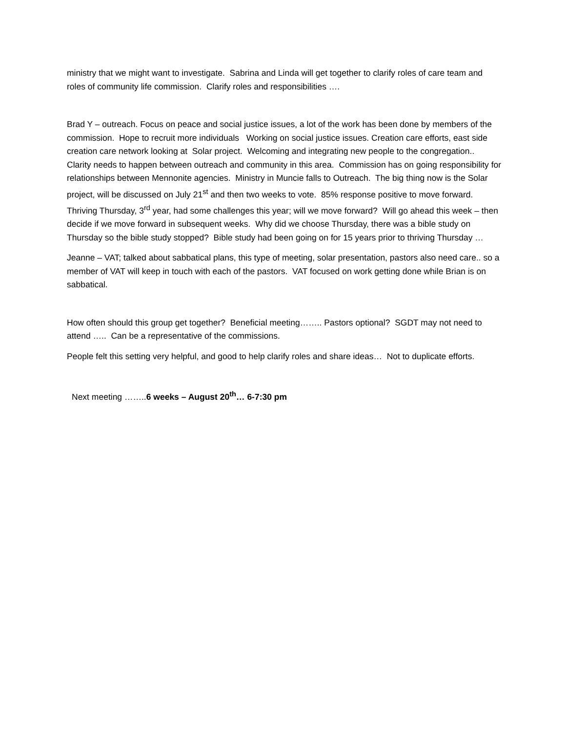ministry that we might want to investigate. Sabrina and Linda will get together to clarify roles of care team and roles of community life commission. Clarify roles and responsibilities ….
Brad Y – outreach. Focus on peace and social justice issues, a lot of the work has been done by members of the commission. Hope to recruit more individuals Working on social justice issues. Creation care efforts, east side creation care network looking at Solar project. Welcoming and integrating new people to the congregation.. Clarity needs to happen between outreach and community in this area. Commission has on going responsibility for relationships between Mennonite agencies. Ministry in Muncie falls to Outreach. The big thing now is the Solar project, will be discussed on July 21<sup>st</sup> and then two weeks to vote. 85% response positive to move forward. Thriving Thursday, 3<sup>rd</sup> year, had some challenges this year; will we move forward? Will go ahead this week – then decide if we move forward in subsequent weeks. Why did we choose Thursday, there was a bible study on Thursday so the bible study stopped? Bible study had been going on for 15 years prior to thriving Thursday …
Jeanne – VAT; talked about sabbatical plans, this type of meeting, solar presentation, pastors also need care.. so a member of VAT will keep in touch with each of the pastors. VAT focused on work getting done while Brian is on sabbatical.
How often should this group get together? Beneficial meeting…….. Pastors optional? SGDT may not need to attend ….. Can be a representative of the commissions.
People felt this setting very helpful, and good to help clarify roles and share ideas… Not to duplicate efforts.
Next meeting ……..6 weeks – August 20<sup>th</sup>… 6-7:30 pm